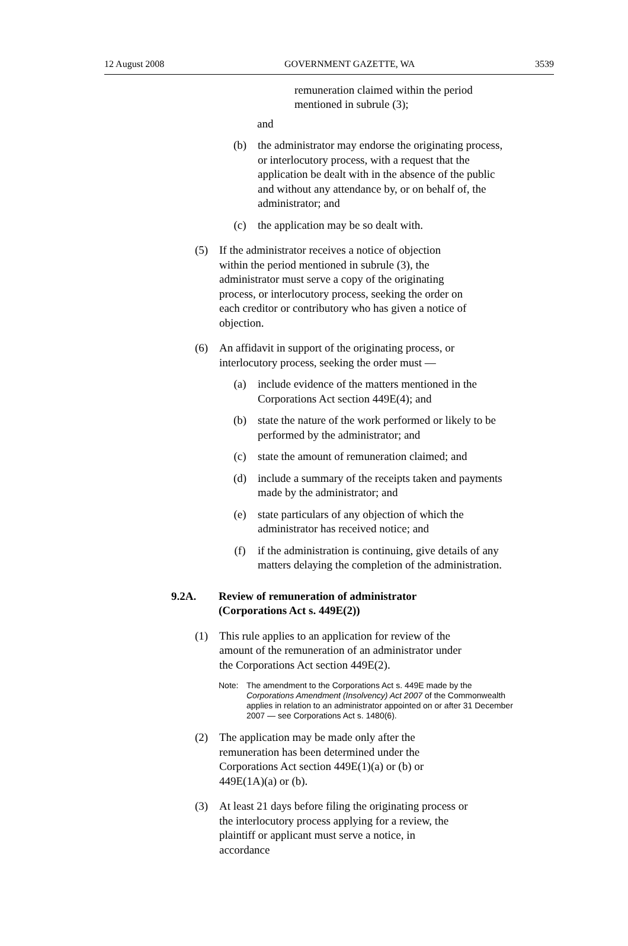12 August 2008 GOVERNMENT GAZETTE, WA 3539
remuneration claimed within the period mentioned in subrule (3);
and
(b) the administrator may endorse the originating process, or interlocutory process, with a request that the application be dealt with in the absence of the public and without any attendance by, or on behalf of, the administrator; and
(c) the application may be so dealt with.
(5) If the administrator receives a notice of objection within the period mentioned in subrule (3), the administrator must serve a copy of the originating process, or interlocutory process, seeking the order on each creditor or contributory who has given a notice of objection.
(6) An affidavit in support of the originating process, or interlocutory process, seeking the order must —
(a) include evidence of the matters mentioned in the Corporations Act section 449E(4); and
(b) state the nature of the work performed or likely to be performed by the administrator; and
(c) state the amount of remuneration claimed; and
(d) include a summary of the receipts taken and payments made by the administrator; and
(e) state particulars of any objection of which the administrator has received notice; and
(f) if the administration is continuing, give details of any matters delaying the completion of the administration.
9.2A. Review of remuneration of administrator (Corporations Act s. 449E(2))
(1) This rule applies to an application for review of the amount of the remuneration of an administrator under the Corporations Act section 449E(2).
Note: The amendment to the Corporations Act s. 449E made by the Corporations Amendment (Insolvency) Act 2007 of the Commonwealth applies in relation to an administrator appointed on or after 31 December 2007 — see Corporations Act s. 1480(6).
(2) The application may be made only after the remuneration has been determined under the Corporations Act section 449E(1)(a) or (b) or 449E(1A)(a) or (b).
(3) At least 21 days before filing the originating process or the interlocutory process applying for a review, the plaintiff or applicant must serve a notice, in accordance